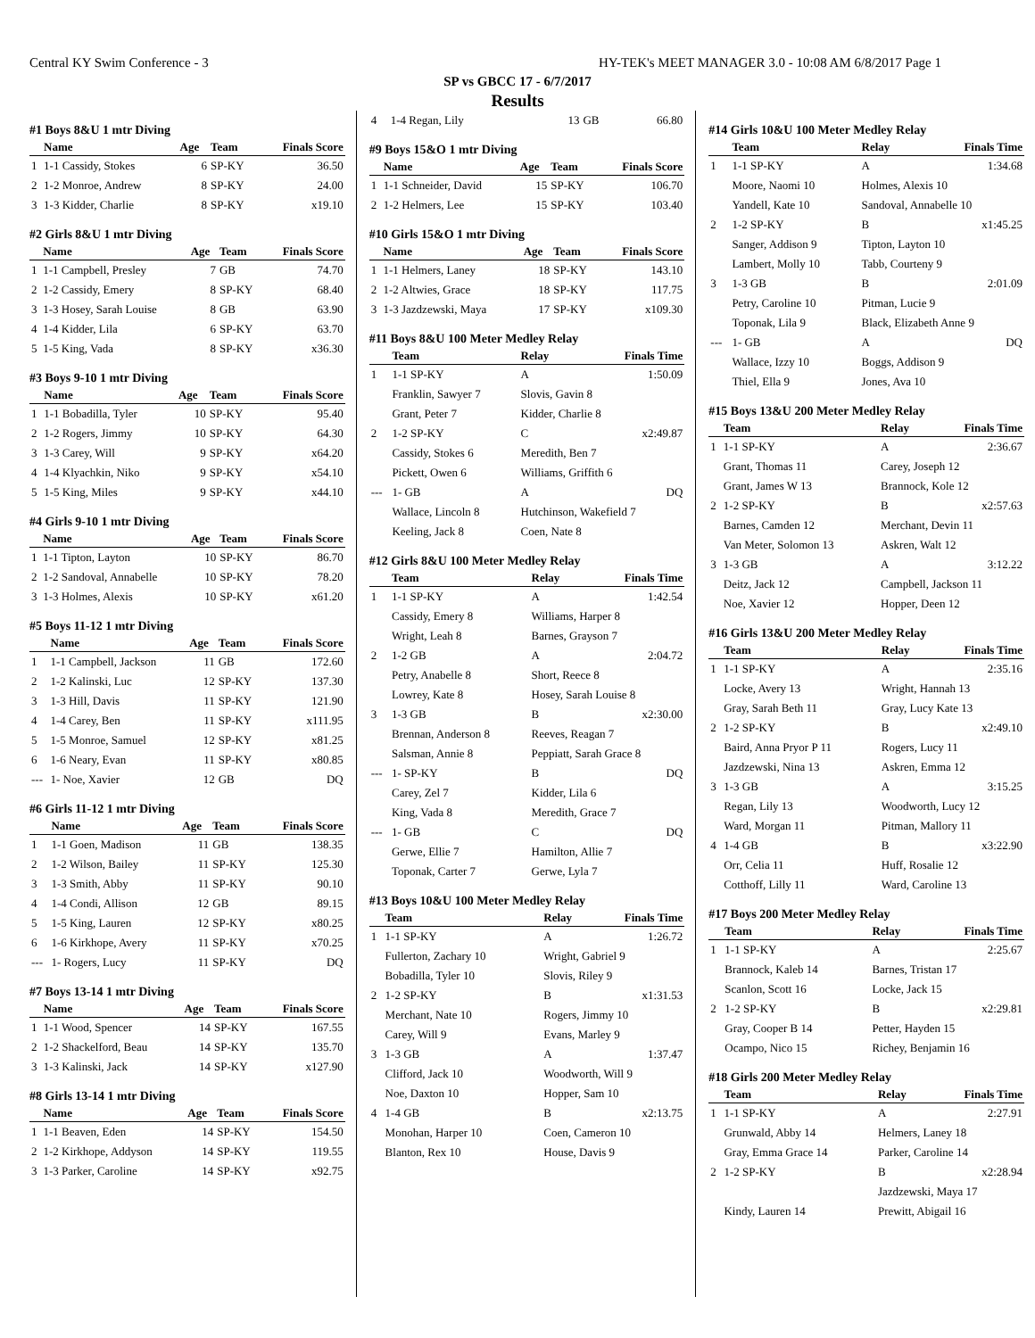Central KY Swim Conference - 3 HY-TEK's MEET MANAGER 3.0 - 10:08 AM 6/8/2017 Page 1
SP vs GBCC 17 - 6/7/2017
Results
#1 Boys 8&U 1 mtr Diving
| | Name | Age | Team | Finals Score |
| --- | --- | --- | --- | --- |
| 1 | 1-1 Cassidy, Stokes | 6 | SP-KY | 36.50 |
| 2 | 1-2 Monroe, Andrew | 8 | SP-KY | 24.00 |
| 3 | 1-3 Kidder, Charlie | 8 | SP-KY | x19.10 |
#2 Girls 8&U 1 mtr Diving
| | Name | Age | Team | Finals Score |
| --- | --- | --- | --- | --- |
| 1 | 1-1 Campbell, Presley | 7 | GB | 74.70 |
| 2 | 1-2 Cassidy, Emery | 8 | SP-KY | 68.40 |
| 3 | 1-3 Hosey, Sarah Louise | 8 | GB | 63.90 |
| 4 | 1-4 Kidder, Lila | 6 | SP-KY | 63.70 |
| 5 | 1-5 King, Vada | 8 | SP-KY | x36.30 |
#3 Boys 9-10 1 mtr Diving
| | Name | Age | Team | Finals Score |
| --- | --- | --- | --- | --- |
| 1 | 1-1 Bobadilla, Tyler | 10 | SP-KY | 95.40 |
| 2 | 1-2 Rogers, Jimmy | 10 | SP-KY | 64.30 |
| 3 | 1-3 Carey, Will | 9 | SP-KY | x64.20 |
| 4 | 1-4 Klyachkin, Niko | 9 | SP-KY | x54.10 |
| 5 | 1-5 King, Miles | 9 | SP-KY | x44.10 |
#4 Girls 9-10 1 mtr Diving
| | Name | Age | Team | Finals Score |
| --- | --- | --- | --- | --- |
| 1 | 1-1 Tipton, Layton | 10 | SP-KY | 86.70 |
| 2 | 1-2 Sandoval, Annabelle | 10 | SP-KY | 78.20 |
| 3 | 1-3 Holmes, Alexis | 10 | SP-KY | x61.20 |
#5 Boys 11-12 1 mtr Diving
| | Name | Age | Team | Finals Score |
| --- | --- | --- | --- | --- |
| 1 | 1-1 Campbell, Jackson | 11 | GB | 172.60 |
| 2 | 1-2 Kalinski, Luc | 12 | SP-KY | 137.30 |
| 3 | 1-3 Hill, Davis | 11 | SP-KY | 121.90 |
| 4 | 1-4 Carey, Ben | 11 | SP-KY | x111.95 |
| 5 | 1-5 Monroe, Samuel | 12 | SP-KY | x81.25 |
| 6 | 1-6 Neary, Evan | 11 | SP-KY | x80.85 |
| --- | 1- Noe, Xavier | 12 | GB | DQ |
#6 Girls 11-12 1 mtr Diving
| | Name | Age | Team | Finals Score |
| --- | --- | --- | --- | --- |
| 1 | 1-1 Goen, Madison | 11 | GB | 138.35 |
| 2 | 1-2 Wilson, Bailey | 11 | SP-KY | 125.30 |
| 3 | 1-3 Smith, Abby | 11 | SP-KY | 90.10 |
| 4 | 1-4 Condi, Allison | 12 | GB | 89.15 |
| 5 | 1-5 King, Lauren | 12 | SP-KY | x80.25 |
| 6 | 1-6 Kirkhope, Avery | 11 | SP-KY | x70.25 |
| --- | 1- Rogers, Lucy | 11 | SP-KY | DQ |
#7 Boys 13-14 1 mtr Diving
| | Name | Age | Team | Finals Score |
| --- | --- | --- | --- | --- |
| 1 | 1-1 Wood, Spencer | 14 | SP-KY | 167.55 |
| 2 | 1-2 Shackelford, Beau | 14 | SP-KY | 135.70 |
| 3 | 1-3 Kalinski, Jack | 14 | SP-KY | x127.90 |
#8 Girls 13-14 1 mtr Diving
| | Name | Age | Team | Finals Score |
| --- | --- | --- | --- | --- |
| 1 | 1-1 Beaven, Eden | 14 | SP-KY | 154.50 |
| 2 | 1-2 Kirkhope, Addyson | 14 | SP-KY | 119.55 |
| 3 | 1-3 Parker, Caroline | 14 | SP-KY | x92.75 |
| 4 | 1-4 Regan, Lily | 13 | GB | 66.80 |
#9 Boys 15&O 1 mtr Diving
| | Name | Age | Team | Finals Score |
| --- | --- | --- | --- | --- |
| 1 | 1-1 Schneider, David | 15 | SP-KY | 106.70 |
| 2 | 1-2 Helmers, Lee | 15 | SP-KY | 103.40 |
#10 Girls 15&O 1 mtr Diving
| | Name | Age | Team | Finals Score |
| --- | --- | --- | --- | --- |
| 1 | 1-1 Helmers, Laney | 18 | SP-KY | 143.10 |
| 2 | 1-2 Altwies, Grace | 18 | SP-KY | 117.75 |
| 3 | 1-3 Jazdzewski, Maya | 17 | SP-KY | x109.30 |
#11 Boys 8&U 100 Meter Medley Relay
| | Team | Relay | Finals Time |
| --- | --- | --- | --- |
| 1 | 1-1 SP-KY | A | 1:50.09 |
| | Franklin, Sawyer 7 | Slovis, Gavin 8 | |
| | Grant, Peter 7 | Kidder, Charlie 8 | |
| 2 | 1-2 SP-KY | C | x2:49.87 |
| | Cassidy, Stokes 6 | Meredith, Ben 7 | |
| | Pickett, Owen 6 | Williams, Griffith 6 | |
| --- | 1- GB | A | DQ |
| | Wallace, Lincoln 8 | Hutchinson, Wakefield 7 | |
| | Keeling, Jack 8 | Coen, Nate 8 | |
#12 Girls 8&U 100 Meter Medley Relay
| | Team | Relay | Finals Time |
| --- | --- | --- | --- |
| 1 | 1-1 SP-KY | A | 1:42.54 |
| | Cassidy, Emery 8 | Williams, Harper 8 | |
| | Wright, Leah 8 | Barnes, Grayson 7 | |
| 2 | 1-2 GB | A | 2:04.72 |
| | Petry, Anabelle 8 | Short, Reece 8 | |
| | Lowrey, Kate 8 | Hosey, Sarah Louise 8 | |
| 3 | 1-3 GB | B | x2:30.00 |
| | Brennan, Anderson 8 | Reeves, Reagan 7 | |
| | Salsman, Annie 8 | Peppiatt, Sarah Grace 8 | |
| --- | 1- SP-KY | B | DQ |
| | Carey, Zel 7 | Kidder, Lila 6 | |
| | King, Vada 8 | Meredith, Grace 7 | |
| --- | 1- GB | C | DQ |
| | Gerwe, Ellie 7 | Hamilton, Allie 7 | |
| | Toponak, Carter 7 | Gerwe, Lyla 7 | |
#13 Boys 10&U 100 Meter Medley Relay
| | Team | Relay | Finals Time |
| --- | --- | --- | --- |
| 1 | 1-1 SP-KY | A | 1:26.72 |
| | Fullerton, Zachary 10 | Wright, Gabriel 9 | |
| | Bobadilla, Tyler 10 | Slovis, Riley 9 | |
| 2 | 1-2 SP-KY | B | x1:31.53 |
| | Merchant, Nate 10 | Rogers, Jimmy 10 | |
| | Carey, Will 9 | Evans, Marley 9 | |
| 3 | 1-3 GB | A | 1:37.47 |
| | Clifford, Jack 10 | Woodworth, Will 9 | |
| | Noe, Daxton 10 | Hopper, Sam 10 | |
| 4 | 1-4 GB | B | x2:13.75 |
| | Monohan, Harper 10 | Coen, Cameron 10 | |
| | Blanton, Rex 10 | House, Davis 9 | |
#14 Girls 10&U 100 Meter Medley Relay
| | Team | Relay | Finals Time |
| --- | --- | --- | --- |
| 1 | 1-1 SP-KY | A | 1:34.68 |
| | Moore, Naomi 10 | Holmes, Alexis 10 | |
| | Yandell, Kate 10 | Sandoval, Annabelle 10 | |
| 2 | 1-2 SP-KY | B | x1:45.25 |
| | Sanger, Addison 9 | Tipton, Layton 10 | |
| | Lambert, Molly 10 | Tabb, Courteny 9 | |
| 3 | 1-3 GB | B | 2:01.09 |
| | Petry, Caroline 10 | Pitman, Lucie 9 | |
| | Toponak, Lila 9 | Black, Elizabeth Anne 9 | |
| --- | 1- GB | A | DQ |
| | Wallace, Izzy 10 | Boggs, Addison 9 | |
| | Thiel, Ella 9 | Jones, Ava 10 | |
#15 Boys 13&U 200 Meter Medley Relay
| | Team | Relay | Finals Time |
| --- | --- | --- | --- |
| 1 | 1-1 SP-KY | A | 2:36.67 |
| | Grant, Thomas 11 | Carey, Joseph 12 | |
| | Grant, James W 13 | Brannock, Kole 12 | |
| 2 | 1-2 SP-KY | B | x2:57.63 |
| | Barnes, Camden 12 | Merchant, Devin 11 | |
| | Van Meter, Solomon 13 | Askren, Walt 12 | |
| 3 | 1-3 GB | A | 3:12.22 |
| | Deitz, Jack 12 | Campbell, Jackson 11 | |
| | Noe, Xavier 12 | Hopper, Deen 12 | |
#16 Girls 13&U 200 Meter Medley Relay
| | Team | Relay | Finals Time |
| --- | --- | --- | --- |
| 1 | 1-1 SP-KY | A | 2:35.16 |
| | Locke, Avery 13 | Wright, Hannah 13 | |
| | Gray, Sarah Beth 11 | Gray, Lucy Kate 13 | |
| 2 | 1-2 SP-KY | B | x2:49.10 |
| | Baird, Anna Pryor P 11 | Rogers, Lucy 11 | |
| | Jazdzewski, Nina 13 | Askren, Emma 12 | |
| 3 | 1-3 GB | A | 3:15.25 |
| | Regan, Lily 13 | Woodworth, Lucy 12 | |
| | Ward, Morgan 11 | Pitman, Mallory 11 | |
| 4 | 1-4 GB | B | x3:22.90 |
| | Orr, Celia 11 | Huff, Rosalie 12 | |
| | Cotthoff, Lilly 11 | Ward, Caroline 13 | |
#17 Boys 200 Meter Medley Relay
| | Team | Relay | Finals Time |
| --- | --- | --- | --- |
| 1 | 1-1 SP-KY | A | 2:25.67 |
| | Brannock, Kaleb 14 | Barnes, Tristan 17 | |
| | Scanlon, Scott 16 | Locke, Jack 15 | |
| 2 | 1-2 SP-KY | B | x2:29.81 |
| | Gray, Cooper B 14 | Petter, Hayden 15 | |
| | Ocampo, Nico 15 | Richey, Benjamin 16 | |
#18 Girls 200 Meter Medley Relay
| | Team | Relay | Finals Time |
| --- | --- | --- | --- |
| 1 | 1-1 SP-KY | A | 2:27.91 |
| | Grunwald, Abby 14 | Helmers, Laney 18 | |
| | Gray, Emma Grace 14 | Parker, Caroline 14 | |
| 2 | 1-2 SP-KY | B | x2:28.94 |
| | | Jazdzewski, Maya 17 | |
| | Kindy, Lauren 14 | Prewitt, Abigail 16 | |